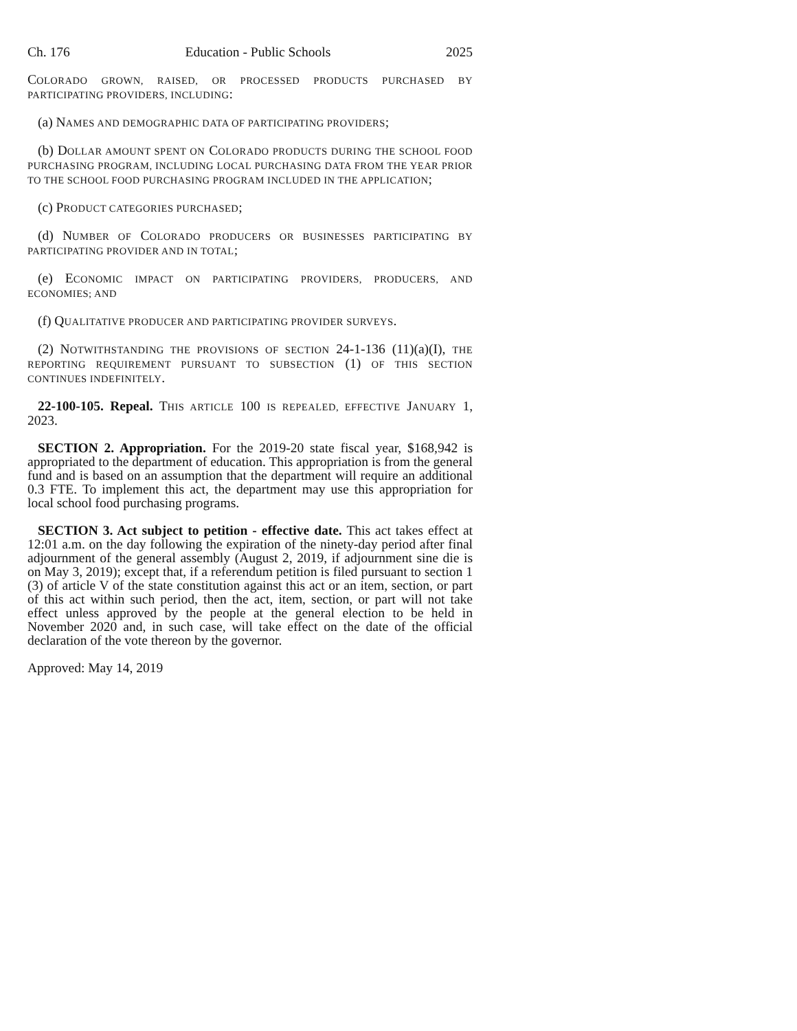Ch. 176 Education - Public Schools 2025
COLORADO GROWN, RAISED, OR PROCESSED PRODUCTS PURCHASED BY PARTICIPATING PROVIDERS, INCLUDING:
(a) NAMES AND DEMOGRAPHIC DATA OF PARTICIPATING PROVIDERS;
(b) DOLLAR AMOUNT SPENT ON COLORADO PRODUCTS DURING THE SCHOOL FOOD PURCHASING PROGRAM, INCLUDING LOCAL PURCHASING DATA FROM THE YEAR PRIOR TO THE SCHOOL FOOD PURCHASING PROGRAM INCLUDED IN THE APPLICATION;
(c) PRODUCT CATEGORIES PURCHASED;
(d) NUMBER OF COLORADO PRODUCERS OR BUSINESSES PARTICIPATING BY PARTICIPATING PROVIDER AND IN TOTAL;
(e) ECONOMIC IMPACT ON PARTICIPATING PROVIDERS, PRODUCERS, AND ECONOMIES; AND
(f) QUALITATIVE PRODUCER AND PARTICIPATING PROVIDER SURVEYS.
(2) NOTWITHSTANDING THE PROVISIONS OF SECTION 24-1-136 (11)(a)(I), THE REPORTING REQUIREMENT PURSUANT TO SUBSECTION (1) OF THIS SECTION CONTINUES INDEFINITELY.
22-100-105. Repeal. THIS ARTICLE 100 IS REPEALED, EFFECTIVE JANUARY 1, 2023.
SECTION 2. Appropriation. For the 2019-20 state fiscal year, $168,942 is appropriated to the department of education. This appropriation is from the general fund and is based on an assumption that the department will require an additional 0.3 FTE. To implement this act, the department may use this appropriation for local school food purchasing programs.
SECTION 3. Act subject to petition - effective date. This act takes effect at 12:01 a.m. on the day following the expiration of the ninety-day period after final adjournment of the general assembly (August 2, 2019, if adjournment sine die is on May 3, 2019); except that, if a referendum petition is filed pursuant to section 1 (3) of article V of the state constitution against this act or an item, section, or part of this act within such period, then the act, item, section, or part will not take effect unless approved by the people at the general election to be held in November 2020 and, in such case, will take effect on the date of the official declaration of the vote thereon by the governor.
Approved: May 14, 2019